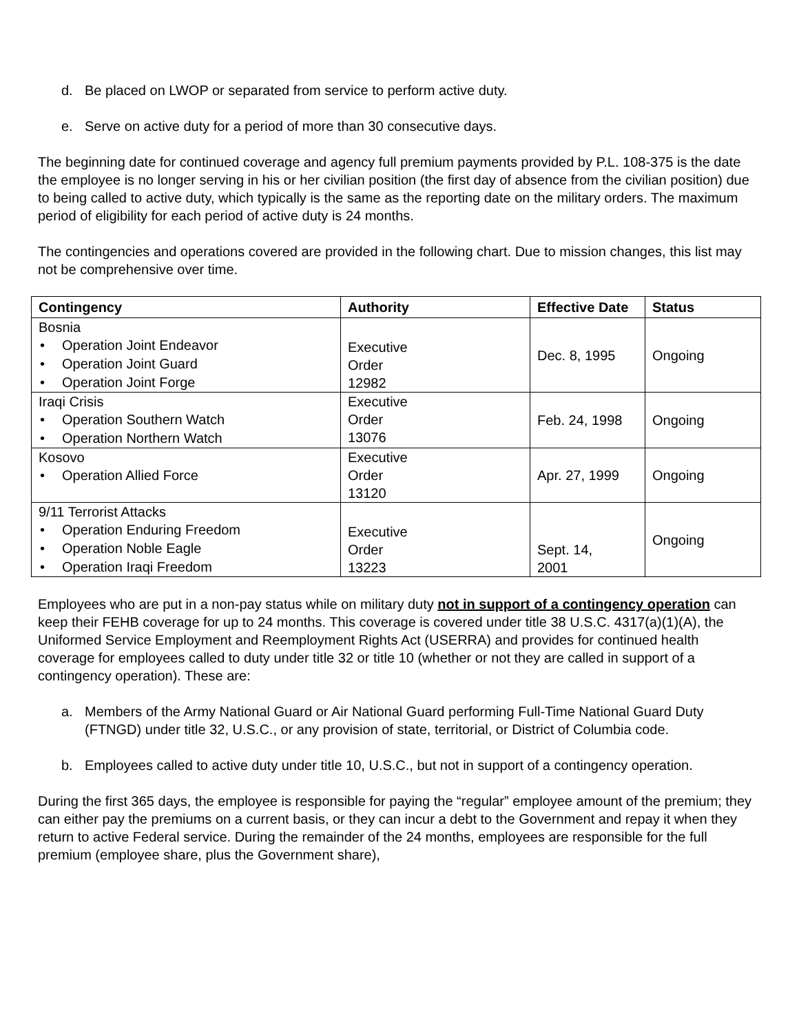d. Be placed on LWOP or separated from service to perform active duty.
e. Serve on active duty for a period of more than 30 consecutive days.
The beginning date for continued coverage and agency full premium payments provided by P.L. 108-375 is the date the employee is no longer serving in his or her civilian position (the first day of absence from the civilian position) due to being called to active duty, which typically is the same as the reporting date on the military orders. The maximum period of eligibility for each period of active duty is 24 months.
The contingencies and operations covered are provided in the following chart. Due to mission changes, this list may not be comprehensive over time.
| Contingency | Authority | Effective Date | Status |
| --- | --- | --- | --- |
| Bosnia Operation Joint Endeavor Operation Joint Guard Operation Joint Forge | Executive Order 12982 | Dec. 8, 1995 | Ongoing |
| Iraqi Crisis Operation Southern Watch Operation Northern Watch | Executive Order 13076 | Feb. 24, 1998 | Ongoing |
| Kosovo Operation Allied Force | Executive Order 13120 | Apr. 27, 1999 | Ongoing |
| 9/11 Terrorist Attacks Operation Enduring Freedom Operation Noble Eagle Operation Iraqi Freedom | Executive Order 13223 | Sept. 14, 2001 | Ongoing |
Employees who are put in a non-pay status while on military duty not in support of a contingency operation can keep their FEHB coverage for up to 24 months. This coverage is covered under title 38 U.S.C. 4317(a)(1)(A), the Uniformed Service Employment and Reemployment Rights Act (USERRA) and provides for continued health coverage for employees called to duty under title 32 or title 10 (whether or not they are called in support of a contingency operation). These are:
a. Members of the Army National Guard or Air National Guard performing Full-Time National Guard Duty (FTNGD) under title 32, U.S.C., or any provision of state, territorial, or District of Columbia code.
b. Employees called to active duty under title 10, U.S.C., but not in support of a contingency operation.
During the first 365 days, the employee is responsible for paying the “regular” employee amount of the premium; they can either pay the premiums on a current basis, or they can incur a debt to the Government and repay it when they return to active Federal service. During the remainder of the 24 months, employees are responsible for the full premium (employee share, plus the Government share),